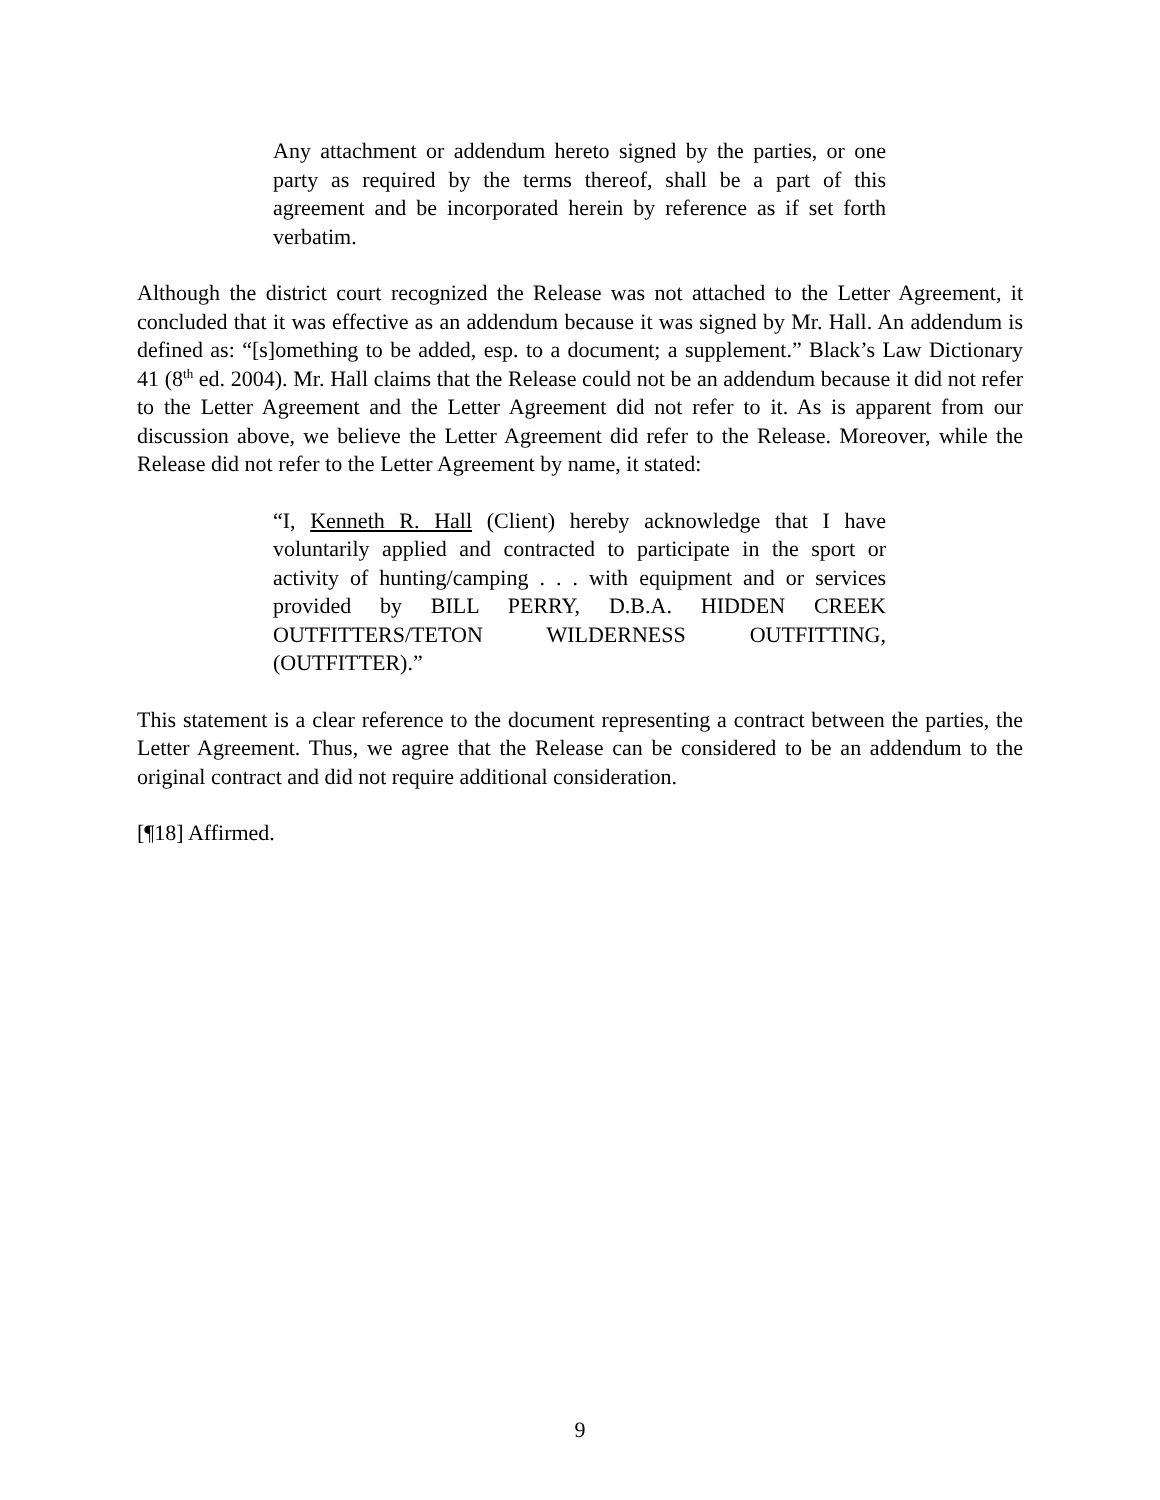Any attachment or addendum hereto signed by the parties, or one party as required by the terms thereof, shall be a part of this agreement and be incorporated herein by reference as if set forth verbatim.
Although the district court recognized the Release was not attached to the Letter Agreement, it concluded that it was effective as an addendum because it was signed by Mr. Hall. An addendum is defined as: “[s]omething to be added, esp. to a document; a supplement.” Black’s Law Dictionary 41 (8<sup>th</sup> ed. 2004). Mr. Hall claims that the Release could not be an addendum because it did not refer to the Letter Agreement and the Letter Agreement did not refer to it. As is apparent from our discussion above, we believe the Letter Agreement did refer to the Release. Moreover, while the Release did not refer to the Letter Agreement by name, it stated:
“I, Kenneth R. Hall (Client) hereby acknowledge that I have voluntarily applied and contracted to participate in the sport or activity of hunting/camping . . . with equipment and or services provided by BILL PERRY, D.B.A. HIDDEN CREEK OUTFITTERS/TETON WILDERNESS OUTFITTING, (OUTFITTER).”
This statement is a clear reference to the document representing a contract between the parties, the Letter Agreement. Thus, we agree that the Release can be considered to be an addendum to the original contract and did not require additional consideration.
[¶18] Affirmed.
9